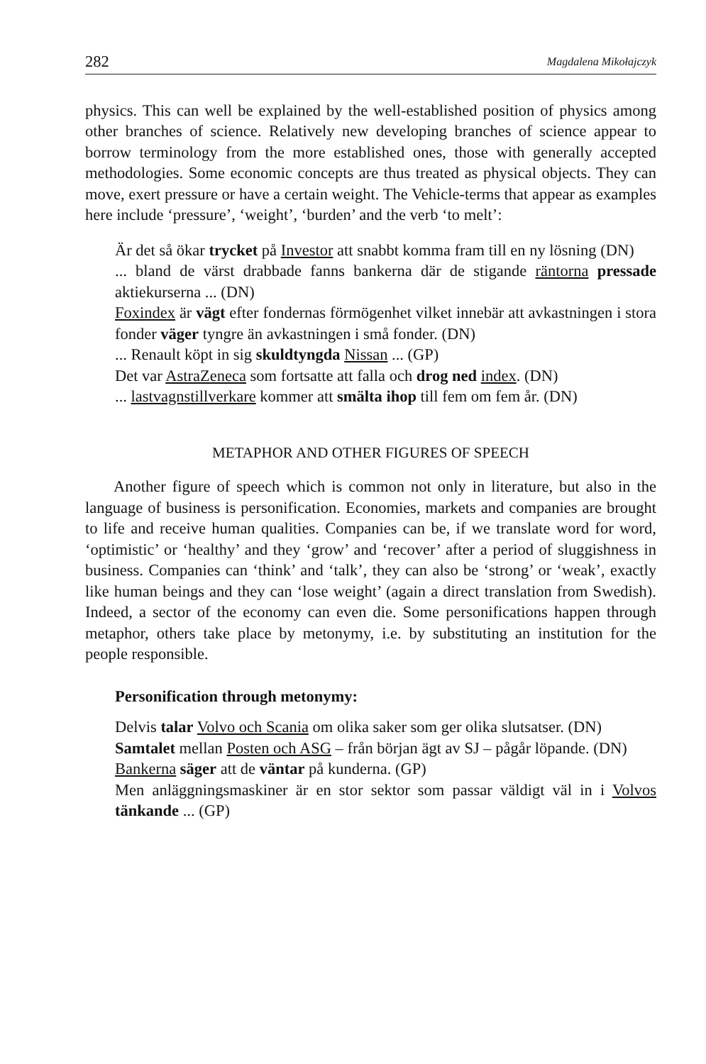282 Magdalena Mikołajczyk
physics. This can well be explained by the well-established position of physics among other branches of science. Relatively new developing branches of science appear to borrow terminology from the more established ones, those with generally accepted methodologies. Some economic concepts are thus treated as physical objects. They can move, exert pressure or have a certain weight. The Vehicle-terms that appear as examples here include ‘pressure’, ‘weight’, ‘burden’ and the verb ‘to melt’:
Är det så ökar trycket på Investor att snabbt komma fram till en ny lösning (DN)
... bland de värst drabbade fanns bankerna där de stigande räntorna pressade aktiekurserna ... (DN)
Foxindex är vägt efter fondernas förmögenhet vilket innebär att avkastningen i stora fonder väger tyngre än avkastningen i små fonder. (DN)
... Renault köpt in sig skuldtyngda Nissan ... (GP)
Det var AstraZeneca som fortsatte att falla och drog ned index. (DN)
... lastvagnstillverkare kommer att smälta ihop till fem om fem år. (DN)
METAPHOR AND OTHER FIGURES OF SPEECH
Another figure of speech which is common not only in literature, but also in the language of business is personification. Economies, markets and companies are brought to life and receive human qualities. Companies can be, if we translate word for word, ‘optimistic’ or ‘healthy’ and they ‘grow’ and ‘recover’ after a period of sluggishness in business. Companies can ‘think’ and ‘talk’, they can also be ‘strong’ or ‘weak’, exactly like human beings and they can ‘lose weight’ (again a direct translation from Swedish). Indeed, a sector of the economy can even die. Some personifications happen through metaphor, others take place by metonymy, i.e. by substituting an institution for the people responsible.
Personification through metonymy:
Delvis talar Volvo och Scania om olika saker som ger olika slutsatser. (DN)
Samtalet mellan Posten och ASG – från början ägt av SJ – pågår löpande. (DN)
Bankerna säger att de väntar på kunderna. (GP)
Men anläggningsmaskiner är en stor sektor som passar väldigt väl in i Volvos tänkande ... (GP)